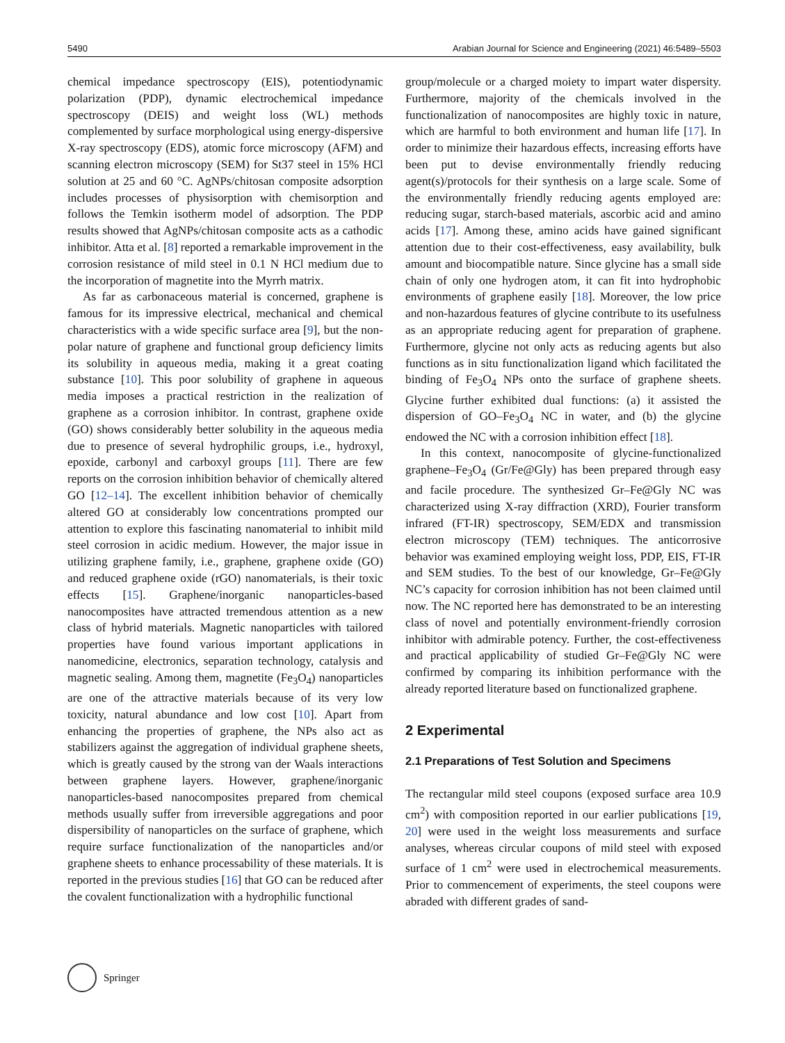5490 Arabian Journal for Science and Engineering (2021) 46:5489–5503
chemical impedance spectroscopy (EIS), potentiodynamic polarization (PDP), dynamic electrochemical impedance spectroscopy (DEIS) and weight loss (WL) methods complemented by surface morphological using energy-dispersive X-ray spectroscopy (EDS), atomic force microscopy (AFM) and scanning electron microscopy (SEM) for St37 steel in 15% HCl solution at 25 and 60 °C. AgNPs/chitosan composite adsorption includes processes of physisorption with chemisorption and follows the Temkin isotherm model of adsorption. The PDP results showed that AgNPs/chitosan composite acts as a cathodic inhibitor. Atta et al. [8] reported a remarkable improvement in the corrosion resistance of mild steel in 0.1 N HCl medium due to the incorporation of magnetite into the Myrrh matrix.
As far as carbonaceous material is concerned, graphene is famous for its impressive electrical, mechanical and chemical characteristics with a wide specific surface area [9], but the non-polar nature of graphene and functional group deficiency limits its solubility in aqueous media, making it a great coating substance [10]. This poor solubility of graphene in aqueous media imposes a practical restriction in the realization of graphene as a corrosion inhibitor. In contrast, graphene oxide (GO) shows considerably better solubility in the aqueous media due to presence of several hydrophilic groups, i.e., hydroxyl, epoxide, carbonyl and carboxyl groups [11]. There are few reports on the corrosion inhibition behavior of chemically altered GO [12–14]. The excellent inhibition behavior of chemically altered GO at considerably low concentrations prompted our attention to explore this fascinating nanomaterial to inhibit mild steel corrosion in acidic medium. However, the major issue in utilizing graphene family, i.e., graphene, graphene oxide (GO) and reduced graphene oxide (rGO) nanomaterials, is their toxic effects [15]. Graphene/inorganic nanoparticles-based nanocomposites have attracted tremendous attention as a new class of hybrid materials. Magnetic nanoparticles with tailored properties have found various important applications in nanomedicine, electronics, separation technology, catalysis and magnetic sealing. Among them, magnetite (Fe<sub>3</sub>O<sub>4</sub>) nanoparticles are one of the attractive materials because of its very low toxicity, natural abundance and low cost [10]. Apart from enhancing the properties of graphene, the NPs also act as stabilizers against the aggregation of individual graphene sheets, which is greatly caused by the strong van der Waals interactions between graphene layers. However, graphene/inorganic nanoparticles-based nanocomposites prepared from chemical methods usually suffer from irreversible aggregations and poor dispersibility of nanoparticles on the surface of graphene, which require surface functionalization of the nanoparticles and/or graphene sheets to enhance processability of these materials. It is reported in the previous studies [16] that GO can be reduced after the covalent functionalization with a hydrophilic functional
group/molecule or a charged moiety to impart water dispersity. Furthermore, majority of the chemicals involved in the functionalization of nanocomposites are highly toxic in nature, which are harmful to both environment and human life [17]. In order to minimize their hazardous effects, increasing efforts have been put to devise environmentally friendly reducing agent(s)/protocols for their synthesis on a large scale. Some of the environmentally friendly reducing agents employed are: reducing sugar, starch-based materials, ascorbic acid and amino acids [17]. Among these, amino acids have gained significant attention due to their cost-effectiveness, easy availability, bulk amount and biocompatible nature. Since glycine has a small side chain of only one hydrogen atom, it can fit into hydrophobic environments of graphene easily [18]. Moreover, the low price and non-hazardous features of glycine contribute to its usefulness as an appropriate reducing agent for preparation of graphene. Furthermore, glycine not only acts as reducing agents but also functions as in situ functionalization ligand which facilitated the binding of Fe<sub>3</sub>O<sub>4</sub> NPs onto the surface of graphene sheets. Glycine further exhibited dual functions: (a) it assisted the dispersion of GO–Fe<sub>3</sub>O<sub>4</sub> NC in water, and (b) the glycine endowed the NC with a corrosion inhibition effect [18].
In this context, nanocomposite of glycine-functionalized graphene–Fe<sub>3</sub>O<sub>4</sub> (Gr/Fe@Gly) has been prepared through easy and facile procedure. The synthesized Gr–Fe@Gly NC was characterized using X-ray diffraction (XRD), Fourier transform infrared (FT-IR) spectroscopy, SEM/EDX and transmission electron microscopy (TEM) techniques. The anticorrosive behavior was examined employing weight loss, PDP, EIS, FT-IR and SEM studies. To the best of our knowledge, Gr–Fe@Gly NC’s capacity for corrosion inhibition has not been claimed until now. The NC reported here has demonstrated to be an interesting class of novel and potentially environment-friendly corrosion inhibitor with admirable potency. Further, the cost-effectiveness and practical applicability of studied Gr–Fe@Gly NC were confirmed by comparing its inhibition performance with the already reported literature based on functionalized graphene.
2 Experimental
2.1 Preparations of Test Solution and Specimens
The rectangular mild steel coupons (exposed surface area 10.9 cm<sup>2</sup>) with composition reported in our earlier publications [19, 20] were used in the weight loss measurements and surface analyses, whereas circular coupons of mild steel with exposed surface of 1 cm<sup>2</sup> were used in electrochemical measurements. Prior to commencement of experiments, the steel coupons were abraded with different grades of sand-
Springer